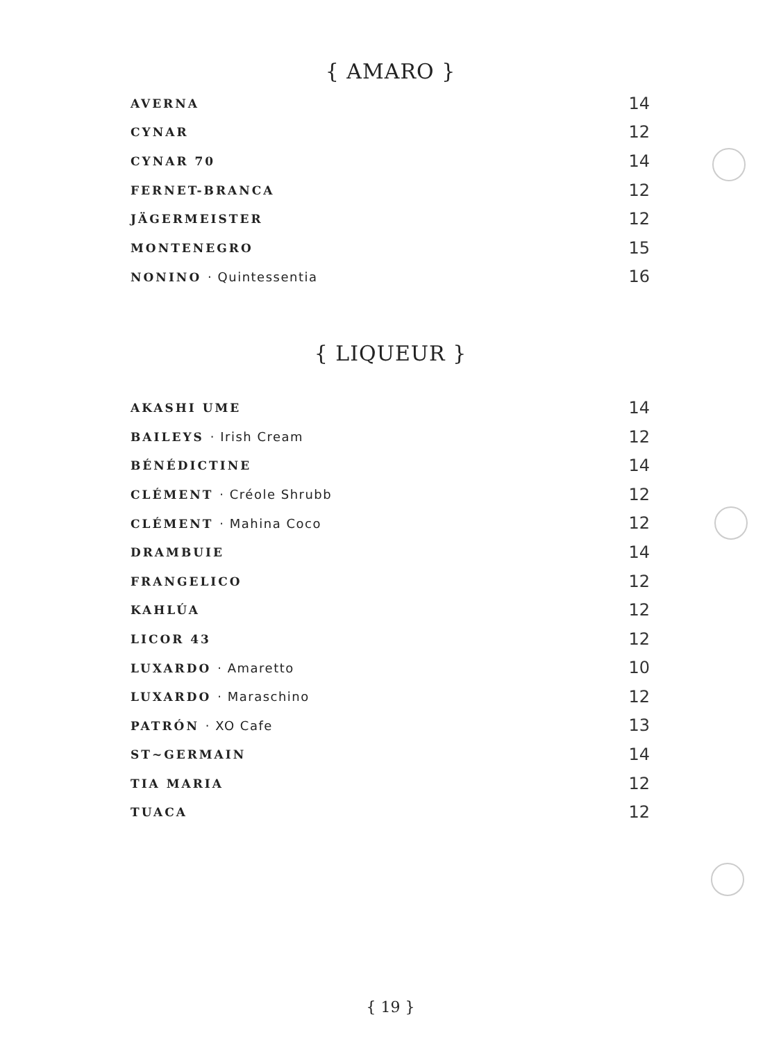{ AMARO }
AVERNA 14
CYNAR 12
CYNAR 70 14
FERNET-BRANCA 12
JÄGERMEISTER 12
MONTENEGRO 15
NONINO · Quintessentia 16
{ LIQUEUR }
AKASHI UME 14
BAILEYS · Irish Cream 12
BÉNÉDICTINE 14
CLÉMENT · Créole Shrubb 12
CLÉMENT · Mahina Coco 12
DRAMBUIE 14
FRANGELICO 12
KAHLÚA 12
LICOR 43 12
LUXARDO · Amaretto 10
LUXARDO · Maraschino 12
PATRÓN · XO Cafe 13
ST~GERMAIN 14
TIA MARIA 12
TUACA 12
{ 19 }